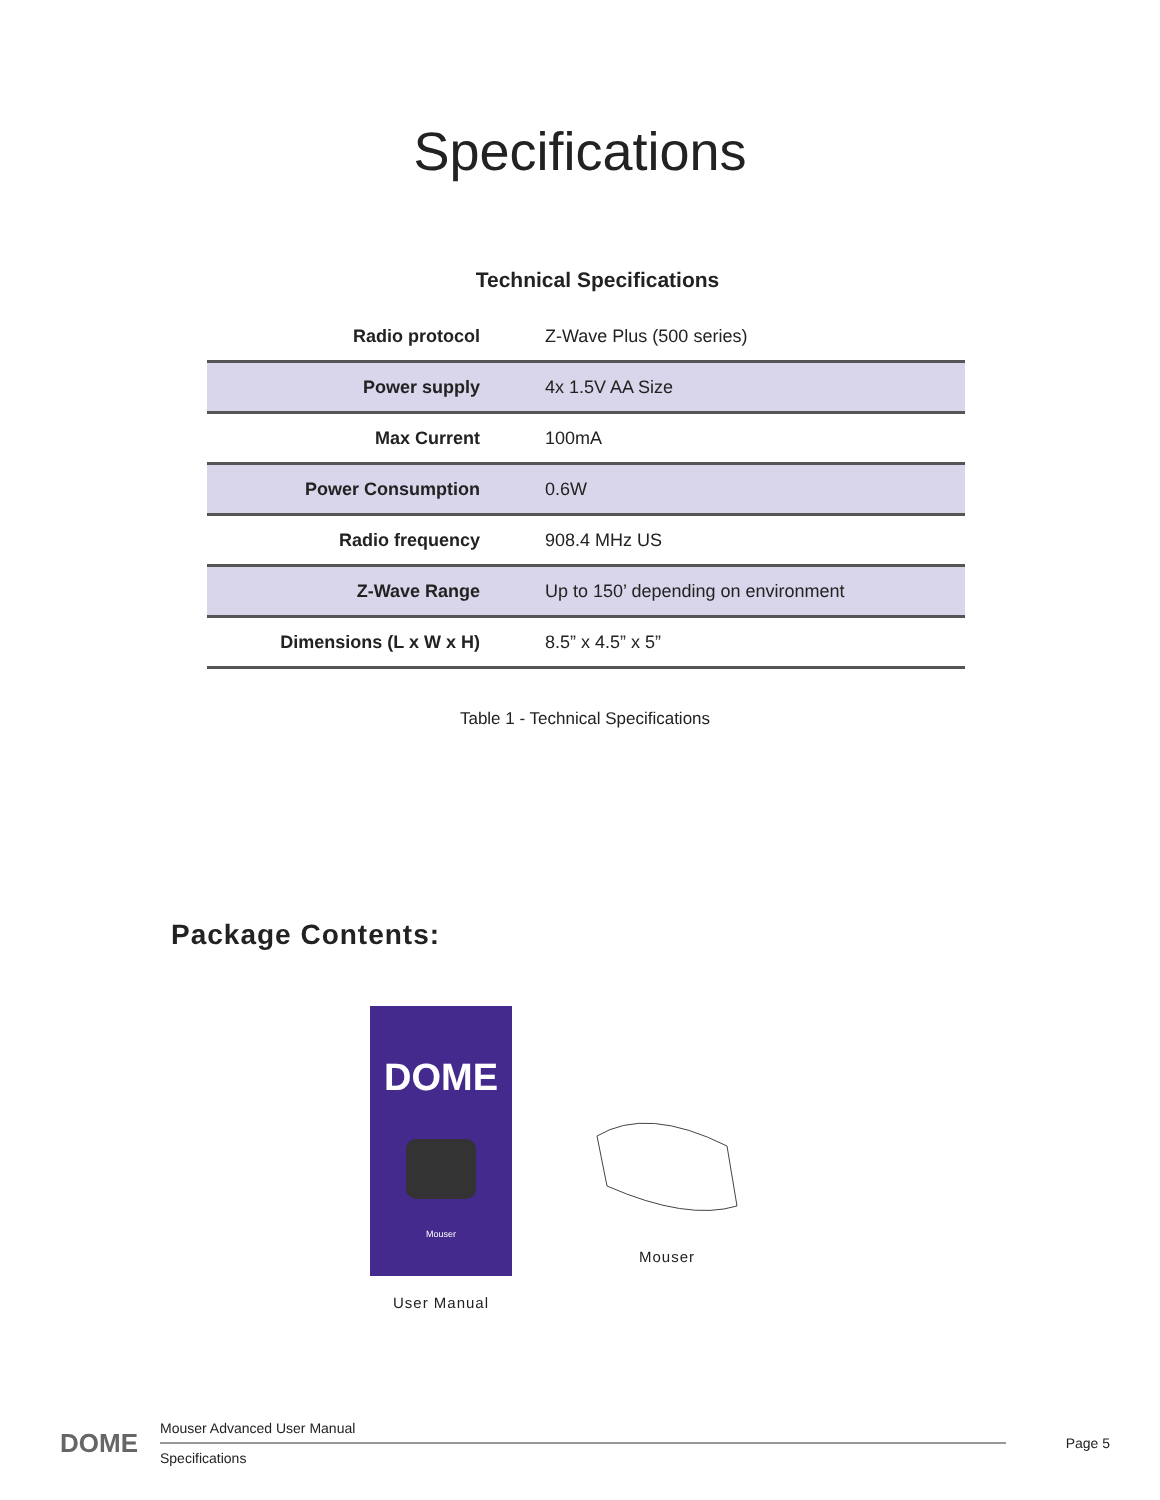Specifications
Technical Specifications
| Radio protocol | Z-Wave Plus (500 series) |
| Power supply | 4x 1.5V AA Size |
| Max Current | 100mA |
| Power Consumption | 0.6W |
| Radio frequency | 908.4 MHz US |
| Z-Wave Range | Up to 150’ depending on environment |
| Dimensions (L x W x H) | 8.5” x 4.5” x 5” |
Table 1 - Technical Specifications
Package Contents:
DOME
Mouser
User Manual
Mouser
DOME
Mouser Advanced User Manual
Specifications
Page 5